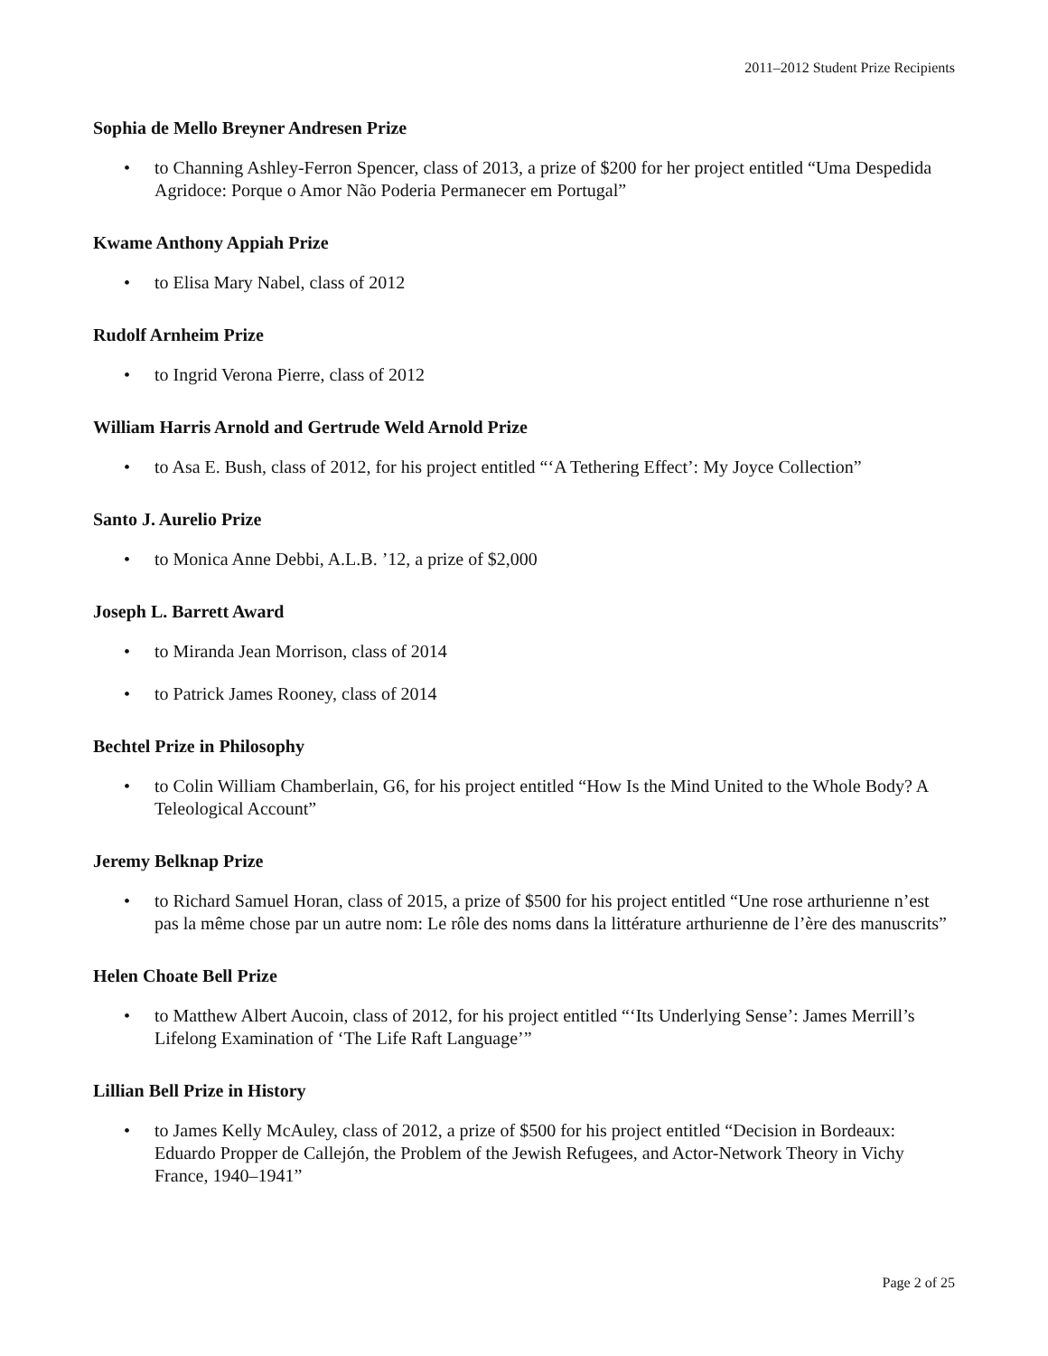2011–2012 Student Prize Recipients
Sophia de Mello Breyner Andresen Prize
• to Channing Ashley-Ferron Spencer, class of 2013, a prize of $200 for her project entitled “Uma Despedida Agridoce: Porque o Amor Não Poderia Permanecer em Portugal”
Kwame Anthony Appiah Prize
• to Elisa Mary Nabel, class of 2012
Rudolf Arnheim Prize
• to Ingrid Verona Pierre, class of 2012
William Harris Arnold and Gertrude Weld Arnold Prize
• to Asa E. Bush, class of 2012, for his project entitled “‘A Tethering Effect’: My Joyce Collection”
Santo J. Aurelio Prize
• to Monica Anne Debbi, A.L.B. ’12, a prize of $2,000
Joseph L. Barrett Award
• to Miranda Jean Morrison, class of 2014
• to Patrick James Rooney, class of 2014
Bechtel Prize in Philosophy
• to Colin William Chamberlain, G6, for his project entitled “How Is the Mind United to the Whole Body? A Teleological Account”
Jeremy Belknap Prize
• to Richard Samuel Horan, class of 2015, a prize of $500 for his project entitled “Une rose arthurienne n’est pas la même chose par un autre nom: Le rôle des noms dans la littérature arthurienne de l’ère des manuscrits”
Helen Choate Bell Prize
• to Matthew Albert Aucoin, class of 2012, for his project entitled “‘Its Underlying Sense’: James Merrill’s Lifelong Examination of ‘The Life Raft Language’”
Lillian Bell Prize in History
• to James Kelly McAuley, class of 2012, a prize of $500 for his project entitled “Decision in Bordeaux: Eduardo Propper de Callejón, the Problem of the Jewish Refugees, and Actor-Network Theory in Vichy France, 1940–1941”
Page 2 of 25